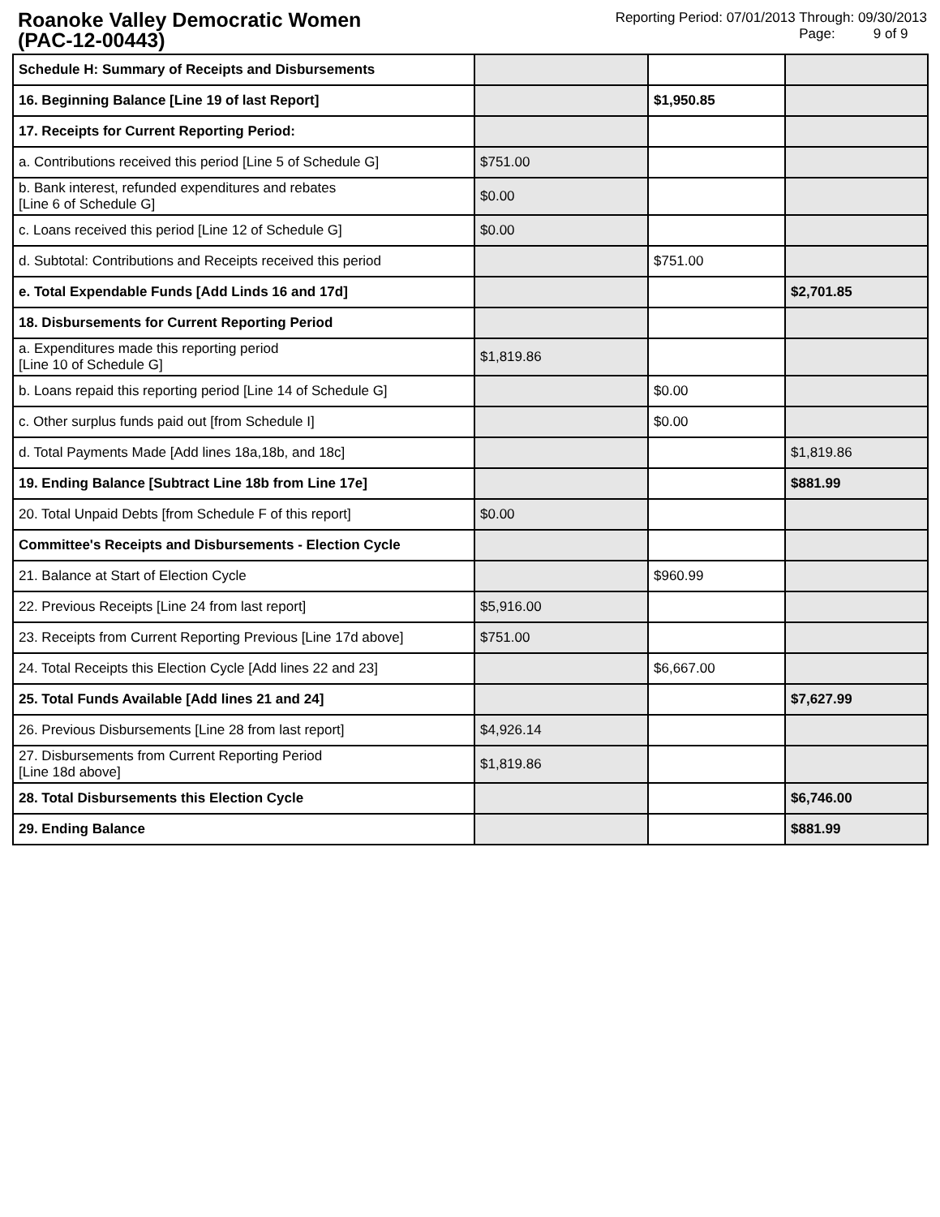Roanoke Valley Democratic Women
(PAC-12-00443)
Reporting Period: 07/01/2013 Through: 09/30/2013
Page: 9 of 9
| Schedule H: Summary of Receipts and Disbursements | | | |
| 16. Beginning Balance [Line 19 of last Report] | | $1,950.85 | |
| 17. Receipts for Current Reporting Period: | | | |
| a. Contributions received this period [Line 5 of Schedule G] | $751.00 | | |
| b. Bank interest, refunded expenditures and rebates [Line 6 of Schedule G] | $0.00 | | |
| c. Loans received this period [Line 12 of Schedule G] | $0.00 | | |
| d. Subtotal: Contributions and Receipts received this period | | $751.00 | |
| e. Total Expendable Funds [Add Linds 16 and 17d] | | | $2,701.85 |
| 18. Disbursements for Current Reporting Period | | | |
| a. Expenditures made this reporting period [Line 10 of Schedule G] | $1,819.86 | | |
| b. Loans repaid this reporting period [Line 14 of Schedule G] | | $0.00 | |
| c. Other surplus funds paid out [from Schedule I] | | $0.00 | |
| d. Total Payments Made [Add lines 18a,18b, and 18c] | | | $1,819.86 |
| 19. Ending Balance [Subtract Line 18b from Line 17e] | | | $881.99 |
| 20. Total Unpaid Debts [from Schedule F of this report] | $0.00 | | |
| Committee's Receipts and Disbursements - Election Cycle | | | |
| 21. Balance at Start of Election Cycle | | $960.99 | |
| 22. Previous Receipts [Line 24 from last report] | $5,916.00 | | |
| 23. Receipts from Current Reporting Previous [Line 17d above] | $751.00 | | |
| 24. Total Receipts this Election Cycle [Add lines 22 and 23] | | $6,667.00 | |
| 25. Total Funds Available [Add lines 21 and 24] | | | $7,627.99 |
| 26. Previous Disbursements [Line 28 from last report] | $4,926.14 | | |
| 27. Disbursements from Current Reporting Period [Line 18d above] | $1,819.86 | | |
| 28. Total Disbursements this Election Cycle | | | $6,746.00 |
| 29. Ending Balance | | | $881.99 |